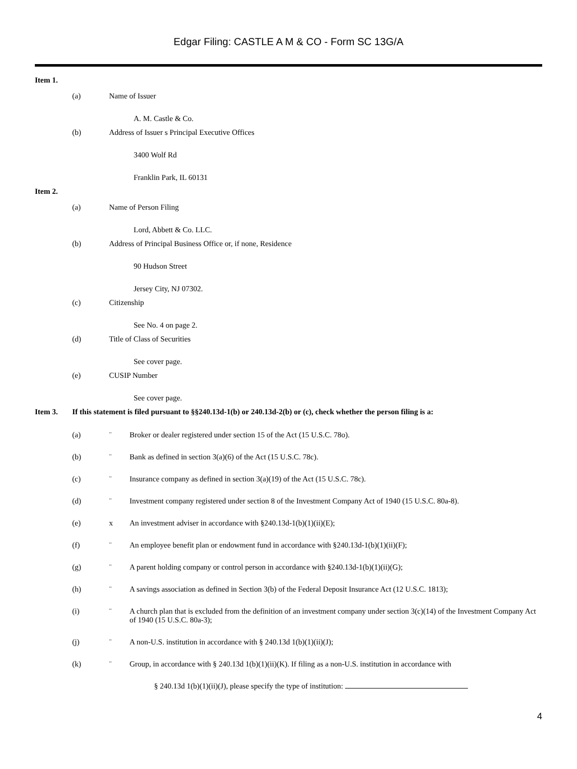Edgar Filing: CASTLE A M & CO - Form SC 13G/A
Item 1.
(a) Name of Issuer
A. M. Castle & Co.
(b) Address of Issuer s Principal Executive Offices
3400 Wolf Rd
Franklin Park, IL 60131
Item 2.
(a) Name of Person Filing
Lord, Abbett & Co. LLC.
(b) Address of Principal Business Office or, if none, Residence
90 Hudson Street
Jersey City, NJ 07302.
(c) Citizenship
See No. 4 on page 2.
(d) Title of Class of Securities
See cover page.
(e) CUSIP Number
See cover page.
Item 3. If this statement is filed pursuant to §§240.13d-1(b) or 240.13d-2(b) or (c), check whether the person filing is a:
(a) ¨ Broker or dealer registered under section 15 of the Act (15 U.S.C. 78o).
(b) ¨ Bank as defined in section 3(a)(6) of the Act (15 U.S.C. 78c).
(c) ¨ Insurance company as defined in section 3(a)(19) of the Act (15 U.S.C. 78c).
(d) ¨ Investment company registered under section 8 of the Investment Company Act of 1940 (15 U.S.C. 80a-8).
(e) x An investment adviser in accordance with §240.13d-1(b)(1)(ii)(E);
(f) ¨ An employee benefit plan or endowment fund in accordance with §240.13d-1(b)(1)(ii)(F);
(g) ¨ A parent holding company or control person in accordance with §240.13d-1(b)(1)(ii)(G);
(h) ¨ A savings association as defined in Section 3(b) of the Federal Deposit Insurance Act (12 U.S.C. 1813);
(i) ¨ A church plan that is excluded from the definition of an investment company under section 3(c)(14) of the Investment Company Act of 1940 (15 U.S.C. 80a-3);
(j) ¨ A non-U.S. institution in accordance with § 240.13d 1(b)(1)(ii)(J);
(k) ¨ Group, in accordance with § 240.13d 1(b)(1)(ii)(K). If filing as a non-U.S. institution in accordance with
§ 240.13d 1(b)(1)(ii)(J), please specify the type of institution:
4